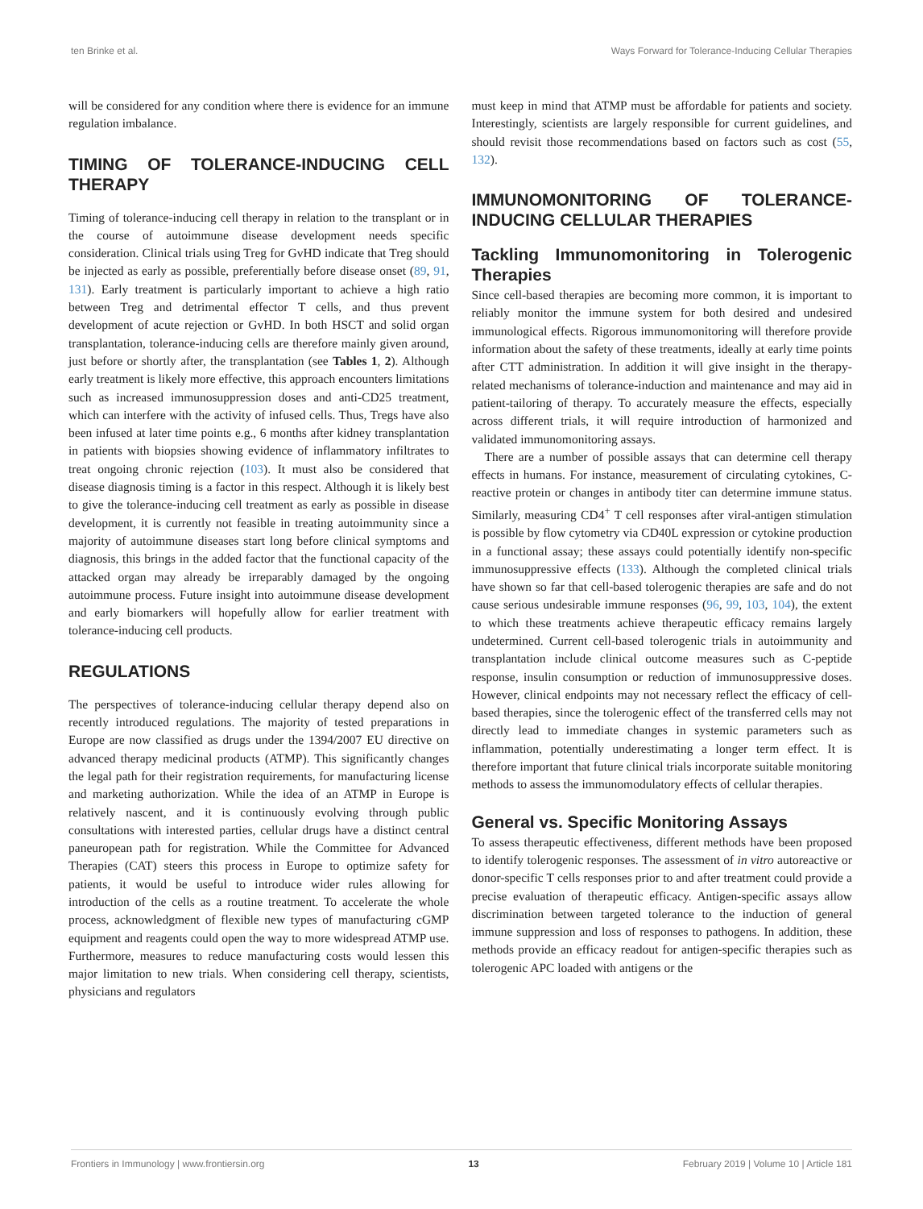ten Brinke et al. Ways Forward for Tolerance-Inducing Cellular Therapies
will be considered for any condition where there is evidence for an immune regulation imbalance.
TIMING OF TOLERANCE-INDUCING CELL THERAPY
Timing of tolerance-inducing cell therapy in relation to the transplant or in the course of autoimmune disease development needs specific consideration. Clinical trials using Treg for GvHD indicate that Treg should be injected as early as possible, preferentially before disease onset (89, 91, 131). Early treatment is particularly important to achieve a high ratio between Treg and detrimental effector T cells, and thus prevent development of acute rejection or GvHD. In both HSCT and solid organ transplantation, tolerance-inducing cells are therefore mainly given around, just before or shortly after, the transplantation (see Tables 1, 2). Although early treatment is likely more effective, this approach encounters limitations such as increased immunosuppression doses and anti-CD25 treatment, which can interfere with the activity of infused cells. Thus, Tregs have also been infused at later time points e.g., 6 months after kidney transplantation in patients with biopsies showing evidence of inflammatory infiltrates to treat ongoing chronic rejection (103). It must also be considered that disease diagnosis timing is a factor in this respect. Although it is likely best to give the tolerance-inducing cell treatment as early as possible in disease development, it is currently not feasible in treating autoimmunity since a majority of autoimmune diseases start long before clinical symptoms and diagnosis, this brings in the added factor that the functional capacity of the attacked organ may already be irreparably damaged by the ongoing autoimmune process. Future insight into autoimmune disease development and early biomarkers will hopefully allow for earlier treatment with tolerance-inducing cell products.
REGULATIONS
The perspectives of tolerance-inducing cellular therapy depend also on recently introduced regulations. The majority of tested preparations in Europe are now classified as drugs under the 1394/2007 EU directive on advanced therapy medicinal products (ATMP). This significantly changes the legal path for their registration requirements, for manufacturing license and marketing authorization. While the idea of an ATMP in Europe is relatively nascent, and it is continuously evolving through public consultations with interested parties, cellular drugs have a distinct central paneuropean path for registration. While the Committee for Advanced Therapies (CAT) steers this process in Europe to optimize safety for patients, it would be useful to introduce wider rules allowing for introduction of the cells as a routine treatment. To accelerate the whole process, acknowledgment of flexible new types of manufacturing cGMP equipment and reagents could open the way to more widespread ATMP use. Furthermore, measures to reduce manufacturing costs would lessen this major limitation to new trials. When considering cell therapy, scientists, physicians and regulators
must keep in mind that ATMP must be affordable for patients and society. Interestingly, scientists are largely responsible for current guidelines, and should revisit those recommendations based on factors such as cost (55, 132).
IMMUNOMONITORING OF TOLERANCE-INDUCING CELLULAR THERAPIES
Tackling Immunomonitoring in Tolerogenic Therapies
Since cell-based therapies are becoming more common, it is important to reliably monitor the immune system for both desired and undesired immunological effects. Rigorous immunomonitoring will therefore provide information about the safety of these treatments, ideally at early time points after CTT administration. In addition it will give insight in the therapy-related mechanisms of tolerance-induction and maintenance and may aid in patient-tailoring of therapy. To accurately measure the effects, especially across different trials, it will require introduction of harmonized and validated immunomonitoring assays.
There are a number of possible assays that can determine cell therapy effects in humans. For instance, measurement of circulating cytokines, C-reactive protein or changes in antibody titer can determine immune status. Similarly, measuring CD4<sup>+</sup> T cell responses after viral-antigen stimulation is possible by flow cytometry via CD40L expression or cytokine production in a functional assay; these assays could potentially identify non-specific immunosuppressive effects (133). Although the completed clinical trials have shown so far that cell-based tolerogenic therapies are safe and do not cause serious undesirable immune responses (96, 99, 103, 104), the extent to which these treatments achieve therapeutic efficacy remains largely undetermined. Current cell-based tolerogenic trials in autoimmunity and transplantation include clinical outcome measures such as C-peptide response, insulin consumption or reduction of immunosuppressive doses. However, clinical endpoints may not necessary reflect the efficacy of cell-based therapies, since the tolerogenic effect of the transferred cells may not directly lead to immediate changes in systemic parameters such as inflammation, potentially underestimating a longer term effect. It is therefore important that future clinical trials incorporate suitable monitoring methods to assess the immunomodulatory effects of cellular therapies.
General vs. Specific Monitoring Assays
To assess therapeutic effectiveness, different methods have been proposed to identify tolerogenic responses. The assessment of in vitro autoreactive or donor-specific T cells responses prior to and after treatment could provide a precise evaluation of therapeutic efficacy. Antigen-specific assays allow discrimination between targeted tolerance to the induction of general immune suppression and loss of responses to pathogens. In addition, these methods provide an efficacy readout for antigen-specific therapies such as tolerogenic APC loaded with antigens or the
Frontiers in Immunology | www.frontiersin.org 13 February 2019 | Volume 10 | Article 181